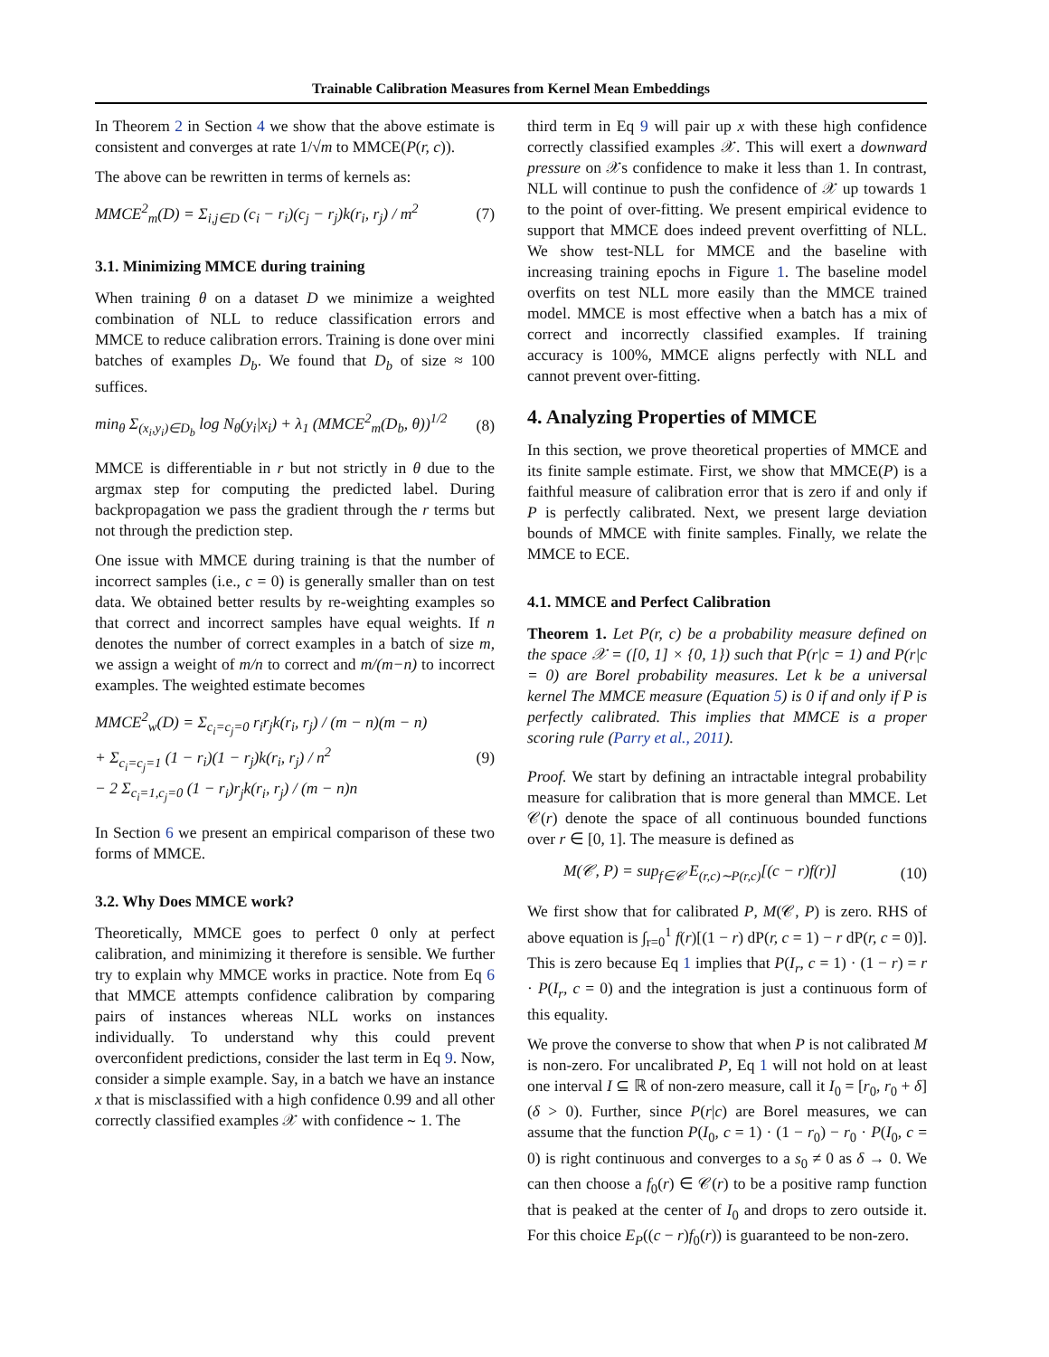Trainable Calibration Measures from Kernel Mean Embeddings
In Theorem 2 in Section 4 we show that the above estimate is consistent and converges at rate 1/√m to MMCE(P(r, c)).
The above can be rewritten in terms of kernels as:
MMCE<sup>2</sup><sub>m</sub>(D) = Σ<sub>i,j∈D</sub> (c<sub>i</sub> − r<sub>i</sub>)(c<sub>j</sub> − r<sub>j</sub>)k(r<sub>i</sub>, r<sub>j</sub>) / m<sup>2</sup> (7)
3.1. Minimizing MMCE during training
When training θ on a dataset D we minimize a weighted combination of NLL to reduce classification errors and MMCE to reduce calibration errors. Training is done over mini batches of examples D<sub>b</sub>. We found that D<sub>b</sub> of size ≈ 100 suffices.
min<sub>θ</sub> Σ<sub>(x<sub>i</sub>,y<sub>i</sub>)∈D<sub>b</sub></sub> log N<sub>θ</sub>(y<sub>i</sub>|x<sub>i</sub>) + λ<sub>1</sub> (MMCE<sup>2</sup><sub>m</sub>(D<sub>b</sub>, θ))<sup>1/2</sup> (8)
MMCE is differentiable in r but not strictly in θ due to the argmax step for computing the predicted label. During backpropagation we pass the gradient through the r terms but not through the prediction step.
One issue with MMCE during training is that the number of incorrect samples (i.e., c = 0) is generally smaller than on test data. We obtained better results by re-weighting examples so that correct and incorrect samples have equal weights. If n denotes the number of correct examples in a batch of size m, we assign a weight of m/n to correct and m/(m−n) to incorrect examples. The weighted estimate becomes
MMCE<sup>2</sup><sub>w</sub>(D) = Σ<sub>c<sub>i</sub>=c<sub>j</sub>=0</sub> r<sub>i</sub>r<sub>j</sub>k(r<sub>i</sub>, r<sub>j</sub>) / (m − n)(m − n)
+ Σ<sub>c<sub>i</sub>=c<sub>j</sub>=1</sub> (1 − r<sub>i</sub>)(1 − r<sub>j</sub>)k(r<sub>i</sub>, r<sub>j</sub>) / n<sup>2</sup>
− 2 Σ<sub>c<sub>i</sub>=1,c<sub>j</sub>=0</sub> (1 − r<sub>i</sub>)r<sub>j</sub>k(r<sub>i</sub>, r<sub>j</sub>) / (m − n)n (9)
In Section 6 we present an empirical comparison of these two forms of MMCE.
3.2. Why Does MMCE work?
Theoretically, MMCE goes to perfect 0 only at perfect calibration, and minimizing it therefore is sensible. We further try to explain why MMCE works in practice. Note from Eq 6 that MMCE attempts confidence calibration by comparing pairs of instances whereas NLL works on instances individually. To understand why this could prevent overconfident predictions, consider the last term in Eq 9. Now, consider a simple example. Say, in a batch we have an instance x that is misclassified with a high confidence 0.99 and all other correctly classified examples 𝒳 with confidence ∼ 1. The
third term in Eq 9 will pair up x with these high confidence correctly classified examples 𝒳. This will exert a downward pressure on 𝒳s confidence to make it less than 1. In contrast, NLL will continue to push the confidence of 𝒳 up towards 1 to the point of over-fitting. We present empirical evidence to support that MMCE does indeed prevent overfitting of NLL. We show test-NLL for MMCE and the baseline with increasing training epochs in Figure 1. The baseline model overfits on test NLL more easily than the MMCE trained model. MMCE is most effective when a batch has a mix of correct and incorrectly classified examples. If training accuracy is 100%, MMCE aligns perfectly with NLL and cannot prevent over-fitting.
4. Analyzing Properties of MMCE
In this section, we prove theoretical properties of MMCE and its finite sample estimate. First, we show that MMCE(P) is a faithful measure of calibration error that is zero if and only if P is perfectly calibrated. Next, we present large deviation bounds of MMCE with finite samples. Finally, we relate the MMCE to ECE.
4.1. MMCE and Perfect Calibration
Theorem 1. Let P(r, c) be a probability measure defined on the space 𝒳 = ([0, 1] × {0, 1}) such that P(r|c = 1) and P(r|c = 0) are Borel probability measures. Let k be a universal kernel The MMCE measure (Equation 5) is 0 if and only if P is perfectly calibrated. This implies that MMCE is a proper scoring rule (Parry et al., 2011).
Proof. We start by defining an intractable integral probability measure for calibration that is more general than MMCE. Let 𝒞(r) denote the space of all continuous bounded functions over r ∈ [0, 1]. The measure is defined as
M(𝒞, P) = sup<sub>f∈𝒞</sub> E<sub>(r,c)∼P(r,c)</sub>[(c − r)f(r)] (10)
We first show that for calibrated P, M(𝒞, P) is zero. RHS of above equation is ∫<sub>r=0</sub><sup>1</sup> f(r)[(1 − r) dP(r, c = 1) − r dP(r, c = 0)]. This is zero because Eq 1 implies that P(I<sub>r</sub>, c = 1) · (1 − r) = r · P(I<sub>r</sub>, c = 0) and the integration is just a continuous form of this equality.
We prove the converse to show that when P is not calibrated M is non-zero. For uncalibrated P, Eq 1 will not hold on at least one interval I ⊆ ℝ of non-zero measure, call it I<sub>0</sub> = [r<sub>0</sub>, r<sub>0</sub> + δ] (δ > 0). Further, since P(r|c) are Borel measures, we can assume that the function P(I<sub>0</sub>, c = 1) · (1 − r<sub>0</sub>) − r<sub>0</sub> · P(I<sub>0</sub>, c = 0) is right continuous and converges to a s<sub>0</sub> ≠ 0 as δ → 0. We can then choose a f<sub>0</sub>(r) ∈ 𝒞(r) to be a positive ramp function that is peaked at the center of I<sub>0</sub> and drops to zero outside it. For this choice E<sub>P</sub>((c − r)f<sub>0</sub>(r)) is guaranteed to be non-zero.